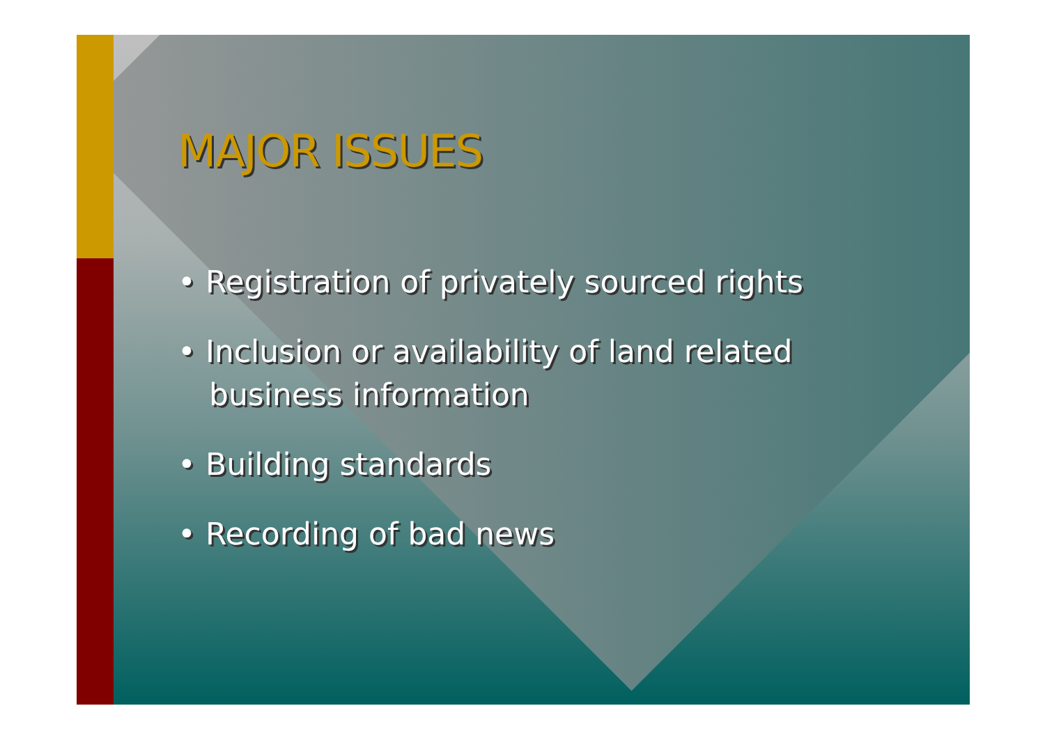MAJOR ISSUES
• Registration of privately sourced rights
• Inclusion or availability of land related business information
• Building standards
• Recording of bad news